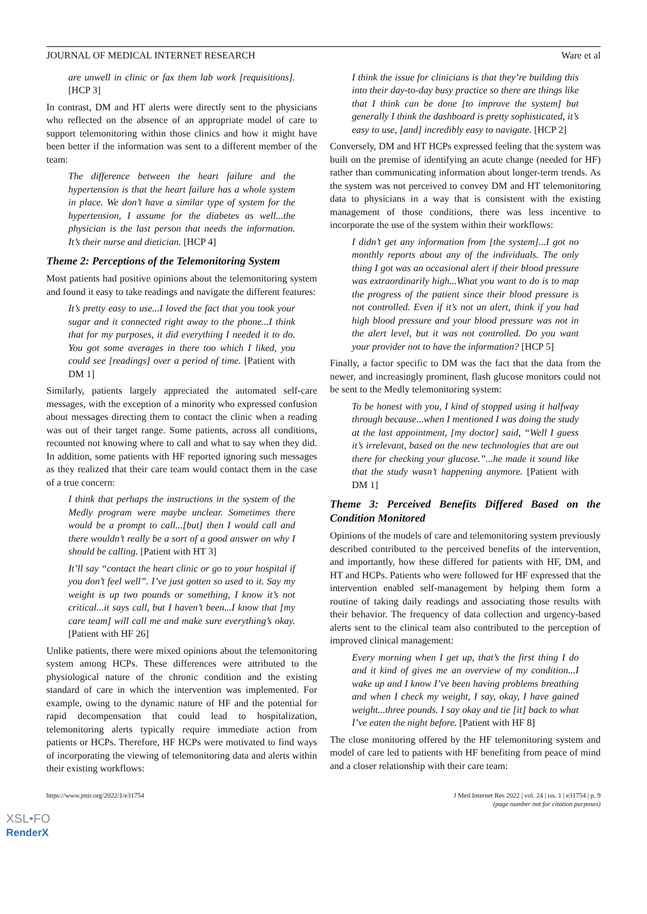JOURNAL OF MEDICAL INTERNET RESEARCH Ware et al
are unwell in clinic or fax them lab work [requisitions]. [HCP 3]
In contrast, DM and HT alerts were directly sent to the physicians who reflected on the absence of an appropriate model of care to support telemonitoring within those clinics and how it might have been better if the information was sent to a different member of the team:
The difference between the heart failure and the hypertension is that the heart failure has a whole system in place. We don’t have a similar type of system for the hypertension, I assume for the diabetes as well...the physician is the last person that needs the information. It’s their nurse and dietician. [HCP 4]
Theme 2: Perceptions of the Telemonitoring System
Most patients had positive opinions about the telemonitoring system and found it easy to take readings and navigate the different features:
It’s pretty easy to use...I loved the fact that you took your sugar and it connected right away to the phone...I think that for my purposes, it did everything I needed it to do. You got some averages in there too which I liked, you could see [readings] over a period of time. [Patient with DM 1]
Similarly, patients largely appreciated the automated self-care messages, with the exception of a minority who expressed confusion about messages directing them to contact the clinic when a reading was out of their target range. Some patients, across all conditions, recounted not knowing where to call and what to say when they did. In addition, some patients with HF reported ignoring such messages as they realized that their care team would contact them in the case of a true concern:
I think that perhaps the instructions in the system of the Medly program were maybe unclear. Sometimes there would be a prompt to call...[but] then I would call and there wouldn’t really be a sort of a good answer on why I should be calling. [Patient with HT 3]
It’ll say “contact the heart clinic or go to your hospital if you don’t feel well”. I’ve just gotten so used to it. Say my weight is up two pounds or something, I know it’s not critical...it says call, but I haven’t been...I know that [my care team] will call me and make sure everything’s okay. [Patient with HF 26]
Unlike patients, there were mixed opinions about the telemonitoring system among HCPs. These differences were attributed to the physiological nature of the chronic condition and the existing standard of care in which the intervention was implemented. For example, owing to the dynamic nature of HF and the potential for rapid decompensation that could lead to hospitalization, telemonitoring alerts typically require immediate action from patients or HCPs. Therefore, HF HCPs were motivated to find ways of incorporating the viewing of telemonitoring data and alerts within their existing workflows:
I think the issue for clinicians is that they’re building this into their day-to-day busy practice so there are things like that I think can be done [to improve the system] but generally I think the dashboard is pretty sophisticated, it’s easy to use, [and] incredibly easy to navigate. [HCP 2]
Conversely, DM and HT HCPs expressed feeling that the system was built on the premise of identifying an acute change (needed for HF) rather than communicating information about longer-term trends. As the system was not perceived to convey DM and HT telemonitoring data to physicians in a way that is consistent with the existing management of those conditions, there was less incentive to incorporate the use of the system within their workflows:
I didn’t get any information from [the system]...I got no monthly reports about any of the individuals. The only thing I got was an occasional alert if their blood pressure was extraordinarily high...What you want to do is to map the progress of the patient since their blood pressure is not controlled. Even if it’s not an alert, think if you had high blood pressure and your blood pressure was not in the alert level, but it was not controlled. Do you want your provider not to have the information? [HCP 5]
Finally, a factor specific to DM was the fact that the data from the newer, and increasingly prominent, flash glucose monitors could not be sent to the Medly telemonitoring system:
To be honest with you, I kind of stopped using it halfway through because...when I mentioned I was doing the study at the last appointment, [my doctor] said, “Well I guess it’s irrelevant, based on the new technologies that are out there for checking your glucose.”...he made it sound like that the study wasn’t happening anymore. [Patient with DM 1]
Theme 3: Perceived Benefits Differed Based on the Condition Monitored
Opinions of the models of care and telemonitoring system previously described contributed to the perceived benefits of the intervention, and importantly, how these differed for patients with HF, DM, and HT and HCPs. Patients who were followed for HF expressed that the intervention enabled self-management by helping them form a routine of taking daily readings and associating those results with their behavior. The frequency of data collection and urgency-based alerts sent to the clinical team also contributed to the perception of improved clinical management:
Every morning when I get up, that’s the first thing I do and it kind of gives me an overview of my condition...I wake up and I know I’ve been having problems breathing and when I check my weight, I say, okay, I have gained weight...three pounds. I say okay and tie [it] back to what I’ve eaten the night before. [Patient with HF 8]
The close monitoring offered by the HF telemonitoring system and model of care led to patients with HF benefiting from peace of mind and a closer relationship with their care team:
https://www.jmir.org/2022/1/e31754 J Med Internet Res 2022 | vol. 24 | iss. 1 | e31754 | p. 9
(page number not for citation purposes)
XSL•FO
RenderX